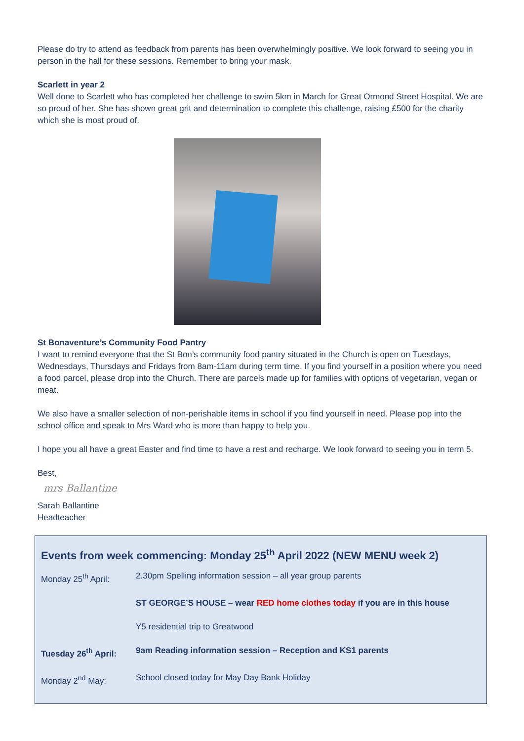Please do try to attend as feedback from parents has been overwhelmingly positive. We look forward to seeing you in person in the hall for these sessions. Remember to bring your mask.
Scarlett in year 2
Well done to Scarlett who has completed her challenge to swim 5km in March for Great Ormond Street Hospital. We are so proud of her. She has shown great grit and determination to complete this challenge, raising £500 for the charity which she is most proud of.
St Bonaventure’s Community Food Pantry
I want to remind everyone that the St Bon’s community food pantry situated in the Church is open on Tuesdays, Wednesdays, Thursdays and Fridays from 8am-11am during term time. If you find yourself in a position where you need a food parcel, please drop into the Church. There are parcels made up for families with options of vegetarian, vegan or meat.
We also have a smaller selection of non-perishable items in school if you find yourself in need. Please pop into the school office and speak to Mrs Ward who is more than happy to help you.
I hope you all have a great Easter and find time to have a rest and recharge. We look forward to seeing you in term 5.
Best,
mrs Ballantine
Sarah Ballantine
Headteacher
Events from week commencing: Monday 25<sup>th</sup> April 2022 (NEW MENU week 2)
| Monday 25<sup>th</sup> April: | 2.30pm Spelling information session – all year group parents |
| | ST GEORGE’S HOUSE – wear RED home clothes today if you are in this house |
| | Y5 residential trip to Greatwood |
| Tuesday 26<sup>th</sup> April: | 9am Reading information session – Reception and KS1 parents |
| Monday 2<sup>nd</sup> May: | School closed today for May Day Bank Holiday |